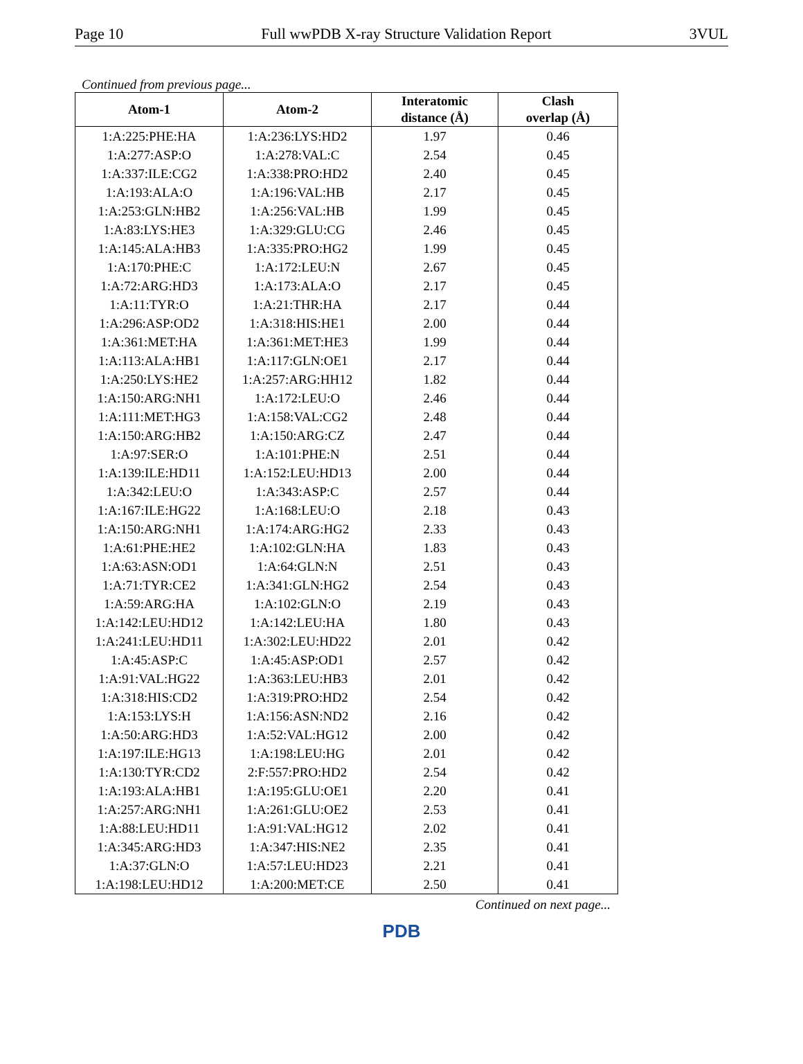Page 10 Full wwPDB X-ray Structure Validation Report 3VUL
Continued from previous page...
| Atom-1 | Atom-2 | Interatomic distance (Å) | Clash overlap (Å) |
| --- | --- | --- | --- |
| 1:A:225:PHE:HA | 1:A:236:LYS:HD2 | 1.97 | 0.46 |
| 1:A:277:ASP:O | 1:A:278:VAL:C | 2.54 | 0.45 |
| 1:A:337:ILE:CG2 | 1:A:338:PRO:HD2 | 2.40 | 0.45 |
| 1:A:193:ALA:O | 1:A:196:VAL:HB | 2.17 | 0.45 |
| 1:A:253:GLN:HB2 | 1:A:256:VAL:HB | 1.99 | 0.45 |
| 1:A:83:LYS:HE3 | 1:A:329:GLU:CG | 2.46 | 0.45 |
| 1:A:145:ALA:HB3 | 1:A:335:PRO:HG2 | 1.99 | 0.45 |
| 1:A:170:PHE:C | 1:A:172:LEU:N | 2.67 | 0.45 |
| 1:A:72:ARG:HD3 | 1:A:173:ALA:O | 2.17 | 0.45 |
| 1:A:11:TYR:O | 1:A:21:THR:HA | 2.17 | 0.44 |
| 1:A:296:ASP:OD2 | 1:A:318:HIS:HE1 | 2.00 | 0.44 |
| 1:A:361:MET:HA | 1:A:361:MET:HE3 | 1.99 | 0.44 |
| 1:A:113:ALA:HB1 | 1:A:117:GLN:OE1 | 2.17 | 0.44 |
| 1:A:250:LYS:HE2 | 1:A:257:ARG:HH12 | 1.82 | 0.44 |
| 1:A:150:ARG:NH1 | 1:A:172:LEU:O | 2.46 | 0.44 |
| 1:A:111:MET:HG3 | 1:A:158:VAL:CG2 | 2.48 | 0.44 |
| 1:A:150:ARG:HB2 | 1:A:150:ARG:CZ | 2.47 | 0.44 |
| 1:A:97:SER:O | 1:A:101:PHE:N | 2.51 | 0.44 |
| 1:A:139:ILE:HD11 | 1:A:152:LEU:HD13 | 2.00 | 0.44 |
| 1:A:342:LEU:O | 1:A:343:ASP:C | 2.57 | 0.44 |
| 1:A:167:ILE:HG22 | 1:A:168:LEU:O | 2.18 | 0.43 |
| 1:A:150:ARG:NH1 | 1:A:174:ARG:HG2 | 2.33 | 0.43 |
| 1:A:61:PHE:HE2 | 1:A:102:GLN:HA | 1.83 | 0.43 |
| 1:A:63:ASN:OD1 | 1:A:64:GLN:N | 2.51 | 0.43 |
| 1:A:71:TYR:CE2 | 1:A:341:GLN:HG2 | 2.54 | 0.43 |
| 1:A:59:ARG:HA | 1:A:102:GLN:O | 2.19 | 0.43 |
| 1:A:142:LEU:HD12 | 1:A:142:LEU:HA | 1.80 | 0.43 |
| 1:A:241:LEU:HD11 | 1:A:302:LEU:HD22 | 2.01 | 0.42 |
| 1:A:45:ASP:C | 1:A:45:ASP:OD1 | 2.57 | 0.42 |
| 1:A:91:VAL:HG22 | 1:A:363:LEU:HB3 | 2.01 | 0.42 |
| 1:A:318:HIS:CD2 | 1:A:319:PRO:HD2 | 2.54 | 0.42 |
| 1:A:153:LYS:H | 1:A:156:ASN:ND2 | 2.16 | 0.42 |
| 1:A:50:ARG:HD3 | 1:A:52:VAL:HG12 | 2.00 | 0.42 |
| 1:A:197:ILE:HG13 | 1:A:198:LEU:HG | 2.01 | 0.42 |
| 1:A:130:TYR:CD2 | 2:F:557:PRO:HD2 | 2.54 | 0.42 |
| 1:A:193:ALA:HB1 | 1:A:195:GLU:OE1 | 2.20 | 0.41 |
| 1:A:257:ARG:NH1 | 1:A:261:GLU:OE2 | 2.53 | 0.41 |
| 1:A:88:LEU:HD11 | 1:A:91:VAL:HG12 | 2.02 | 0.41 |
| 1:A:345:ARG:HD3 | 1:A:347:HIS:NE2 | 2.35 | 0.41 |
| 1:A:37:GLN:O | 1:A:57:LEU:HD23 | 2.21 | 0.41 |
| 1:A:198:LEU:HD12 | 1:A:200:MET:CE | 2.50 | 0.41 |
Continued on next page...
PDB